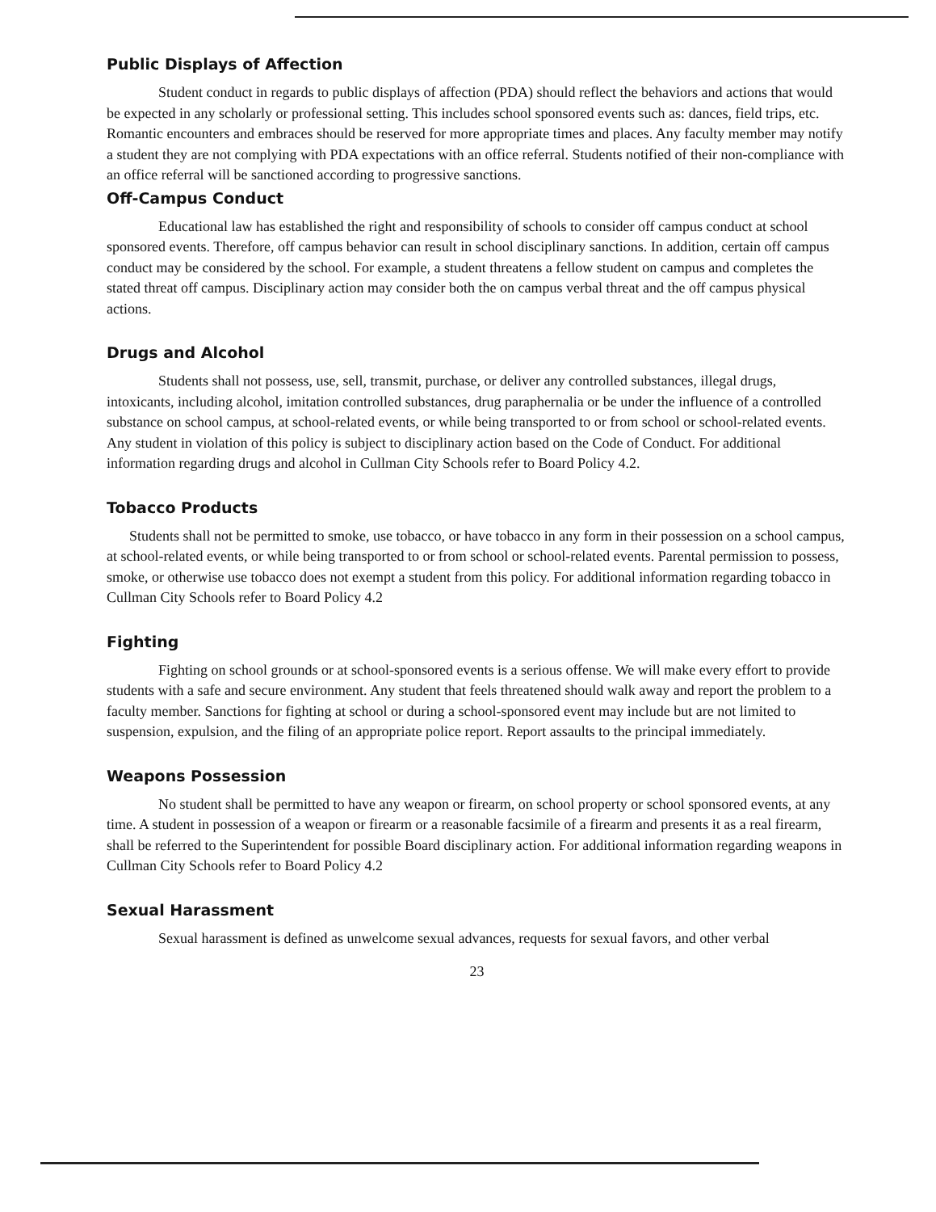Public Displays of Affection
Student conduct in regards to public displays of affection (PDA) should reflect the behaviors and actions that would be expected in any scholarly or professional setting. This includes school sponsored events such as: dances, field trips, etc. Romantic encounters and embraces should be reserved for more appropriate times and places. Any faculty member may notify a student they are not complying with PDA expectations with an office referral. Students notified of their non-compliance with an office referral will be sanctioned according to progressive sanctions.
Off-Campus Conduct
Educational law has established the right and responsibility of schools to consider off campus conduct at school sponsored events. Therefore, off campus behavior can result in school disciplinary sanctions. In addition, certain off campus conduct may be considered by the school. For example, a student threatens a fellow student on campus and completes the stated threat off campus. Disciplinary action may consider both the on campus verbal threat and the off campus physical actions.
Drugs and Alcohol
Students shall not possess, use, sell, transmit, purchase, or deliver any controlled substances, illegal drugs, intoxicants, including alcohol, imitation controlled substances, drug paraphernalia or be under the influence of a controlled substance on school campus, at school-related events, or while being transported to or from school or school-related events. Any student in violation of this policy is subject to disciplinary action based on the Code of Conduct. For additional information regarding drugs and alcohol in Cullman City Schools refer to Board Policy 4.2.
Tobacco Products
Students shall not be permitted to smoke, use tobacco, or have tobacco in any form in their possession on a school campus, at school-related events, or while being transported to or from school or school-related events. Parental permission to possess, smoke, or otherwise use tobacco does not exempt a student from this policy. For additional information regarding tobacco in Cullman City Schools refer to Board Policy 4.2
Fighting
Fighting on school grounds or at school-sponsored events is a serious offense. We will make every effort to provide students with a safe and secure environment. Any student that feels threatened should walk away and report the problem to a faculty member. Sanctions for fighting at school or during a school-sponsored event may include but are not limited to suspension, expulsion, and the filing of an appropriate police report. Report assaults to the principal immediately.
Weapons Possession
No student shall be permitted to have any weapon or firearm, on school property or school sponsored events, at any time. A student in possession of a weapon or firearm or a reasonable facsimile of a firearm and presents it as a real firearm, shall be referred to the Superintendent for possible Board disciplinary action. For additional information regarding weapons in Cullman City Schools refer to Board Policy 4.2
Sexual Harassment
Sexual harassment is defined as unwelcome sexual advances, requests for sexual favors, and other verbal
23